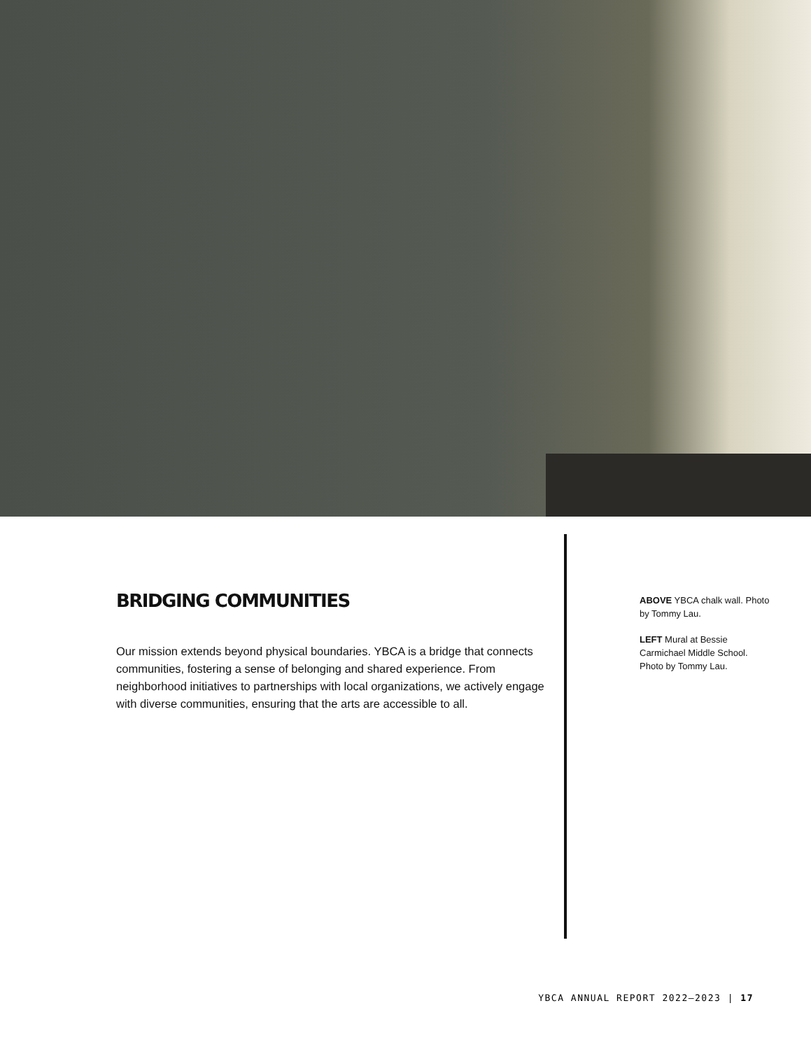BRIDGING COMMUNITIES
Our mission extends beyond physical boundaries. YBCA is a bridge that connects communities, fostering a sense of belonging and shared experience. From neighborhood initiatives to partnerships with local organizations, we actively engage with diverse communities, ensuring that the arts are accessible to all.
ABOVE YBCA chalk wall. Photo by Tommy Lau.
LEFT Mural at Bessie Carmichael Middle School. Photo by Tommy Lau.
YBCA ANNUAL REPORT 2022–2023 | 17